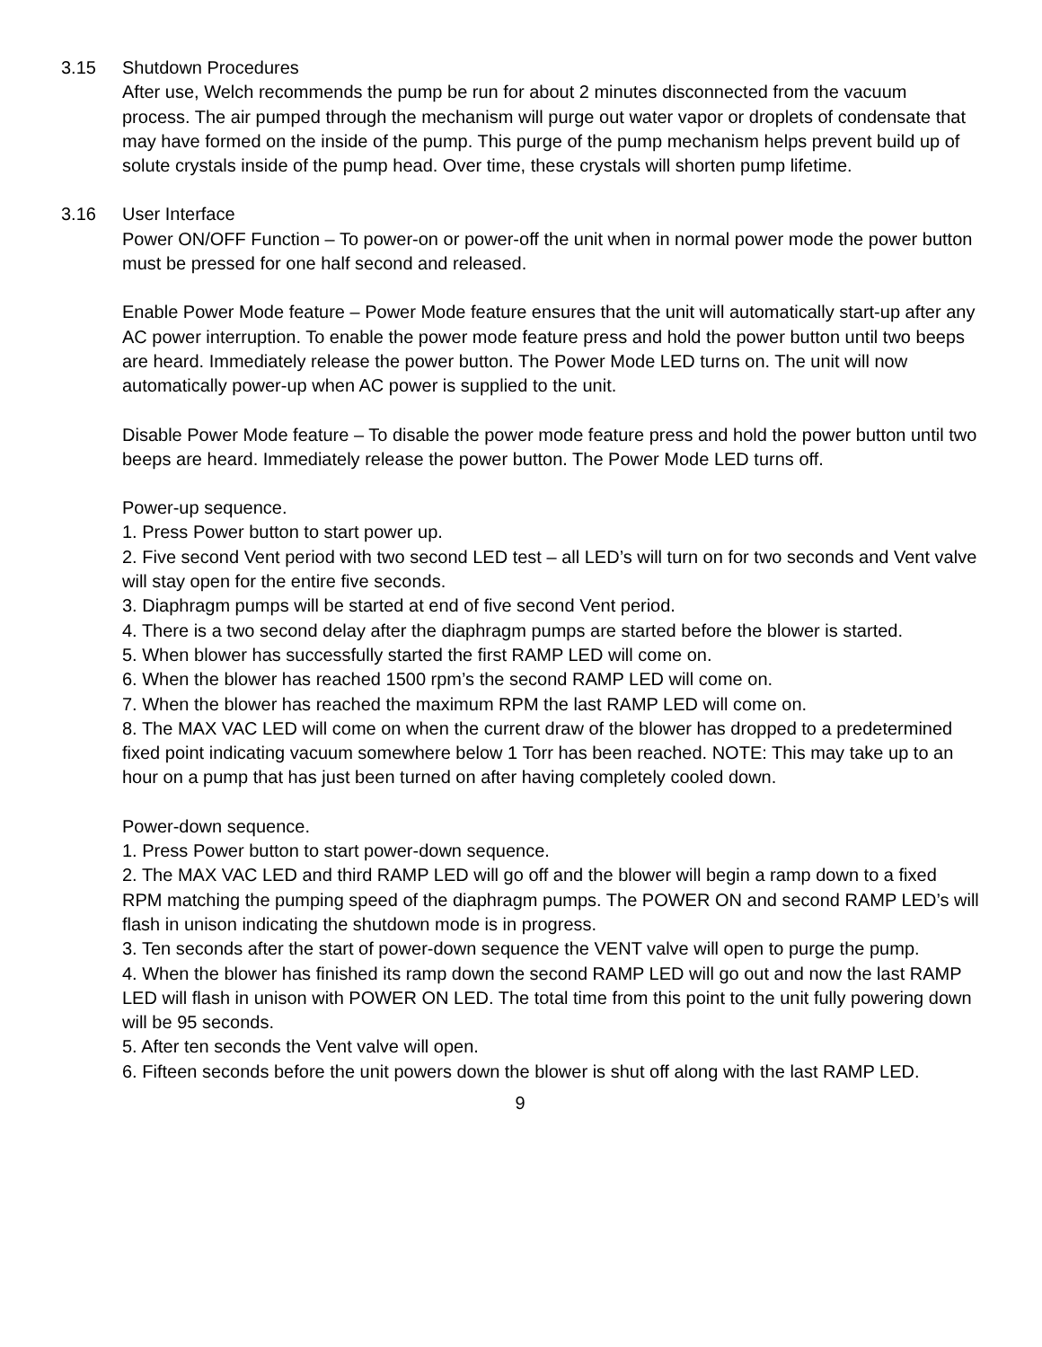3.15 Shutdown Procedures
After use, Welch recommends the pump be run for about 2 minutes disconnected from the vacuum process. The air pumped through the mechanism will purge out water vapor or droplets of condensate that may have formed on the inside of the pump. This purge of the pump mechanism helps prevent build up of solute crystals inside of the pump head. Over time, these crystals will shorten pump lifetime.
3.16 User Interface
Power ON/OFF Function – To power-on or power-off the unit when in normal power mode the power button must be pressed for one half second and released.
Enable Power Mode feature – Power Mode feature ensures that the unit will automatically start-up after any AC power interruption. To enable the power mode feature press and hold the power button until two beeps are heard. Immediately release the power button. The Power Mode LED turns on. The unit will now automatically power-up when AC power is supplied to the unit.
Disable Power Mode feature – To disable the power mode feature press and hold the power button until two beeps are heard. Immediately release the power button. The Power Mode LED turns off.
Power-up sequence.
1. Press Power button to start power up.
2. Five second Vent period with two second LED test – all LED’s will turn on for two seconds and Vent valve will stay open for the entire five seconds.
3. Diaphragm pumps will be started at end of five second Vent period.
4. There is a two second delay after the diaphragm pumps are started before the blower is started.
5. When blower has successfully started the first RAMP LED will come on.
6. When the blower has reached 1500 rpm’s the second RAMP LED will come on.
7. When the blower has reached the maximum RPM the last RAMP LED will come on.
8. The MAX VAC LED will come on when the current draw of the blower has dropped to a predetermined fixed point indicating vacuum somewhere below 1 Torr has been reached. NOTE: This may take up to an hour on a pump that has just been turned on after having completely cooled down.
Power-down sequence.
1. Press Power button to start power-down sequence.
2. The MAX VAC LED and third RAMP LED will go off and the blower will begin a ramp down to a fixed RPM matching the pumping speed of the diaphragm pumps. The POWER ON and second RAMP LED’s will flash in unison indicating the shutdown mode is in progress.
3. Ten seconds after the start of power-down sequence the VENT valve will open to purge the pump.
4. When the blower has finished its ramp down the second RAMP LED will go out and now the last RAMP LED will flash in unison with POWER ON LED. The total time from this point to the unit fully powering down will be 95 seconds.
5. After ten seconds the Vent valve will open.
6. Fifteen seconds before the unit powers down the blower is shut off along with the last RAMP LED.
9